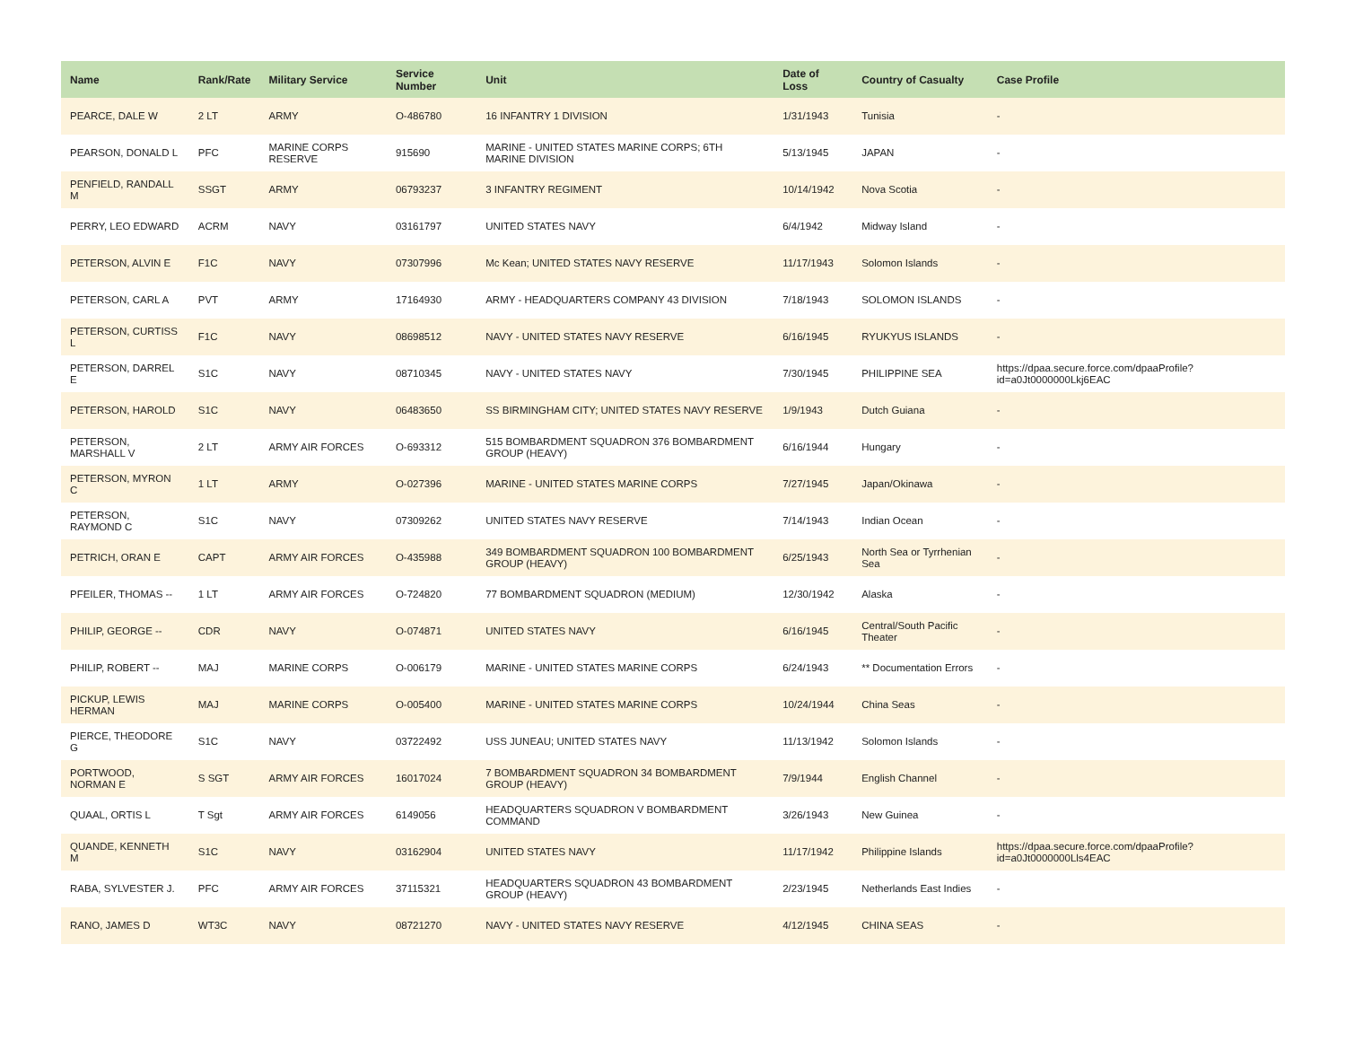| Name | Rank/Rate | Military Service | Service Number | Unit | Date of Loss | Country of Casualty | Case Profile |
| --- | --- | --- | --- | --- | --- | --- | --- |
| PEARCE, DALE W | 2 LT | ARMY | O-486780 | 16 INFANTRY 1 DIVISION | 1/31/1943 | Tunisia | - |
| PEARSON, DONALD L | PFC | MARINE CORPS RESERVE | 915690 | MARINE - UNITED STATES MARINE CORPS; 6TH MARINE DIVISION | 5/13/1945 | JAPAN | - |
| PENFIELD, RANDALL M | SSGT | ARMY | 06793237 | 3 INFANTRY REGIMENT | 10/14/1942 | Nova Scotia | - |
| PERRY, LEO EDWARD | ACRM | NAVY | 03161797 | UNITED STATES NAVY | 6/4/1942 | Midway Island | - |
| PETERSON, ALVIN E | F1C | NAVY | 07307996 | Mc Kean; UNITED STATES NAVY RESERVE | 11/17/1943 | Solomon Islands | - |
| PETERSON, CARL A | PVT | ARMY | 17164930 | ARMY - HEADQUARTERS COMPANY 43 DIVISION | 7/18/1943 | SOLOMON ISLANDS | - |
| PETERSON, CURTISS L | F1C | NAVY | 08698512 | NAVY - UNITED STATES NAVY RESERVE | 6/16/1945 | RYUKYUS ISLANDS | - |
| PETERSON, DARREL E | S1C | NAVY | 08710345 | NAVY - UNITED STATES NAVY | 7/30/1945 | PHILIPPINE SEA | https://dpaa.secure.force.com/dpaaProfile?id=a0Jt0000000Lkj6EAC |
| PETERSON, HAROLD | S1C | NAVY | 06483650 | SS BIRMINGHAM CITY; UNITED STATES NAVY RESERVE | 1/9/1943 | Dutch Guiana | - |
| PETERSON, MARSHALL V | 2 LT | ARMY AIR FORCES | O-693312 | 515 BOMBARDMENT SQUADRON 376 BOMBARDMENT GROUP (HEAVY) | 6/16/1944 | Hungary | - |
| PETERSON, MYRON C | 1 LT | ARMY | O-027396 | MARINE - UNITED STATES MARINE CORPS | 7/27/1945 | Japan/Okinawa | - |
| PETERSON, RAYMOND C | S1C | NAVY | 07309262 | UNITED STATES NAVY RESERVE | 7/14/1943 | Indian Ocean | - |
| PETRICH, ORAN E | CAPT | ARMY AIR FORCES | O-435988 | 349 BOMBARDMENT SQUADRON 100 BOMBARDMENT GROUP (HEAVY) | 6/25/1943 | North Sea or Tyrrhenian Sea | - |
| PFEILER, THOMAS -- | 1 LT | ARMY AIR FORCES | O-724820 | 77 BOMBARDMENT SQUADRON (MEDIUM) | 12/30/1942 | Alaska | - |
| PHILIP, GEORGE -- | CDR | NAVY | O-074871 | UNITED STATES NAVY | 6/16/1945 | Central/South Pacific Theater | - |
| PHILIP, ROBERT -- | MAJ | MARINE CORPS | O-006179 | MARINE - UNITED STATES MARINE CORPS | 6/24/1943 | ** Documentation Errors | - |
| PICKUP, LEWIS HERMAN | MAJ | MARINE CORPS | O-005400 | MARINE - UNITED STATES MARINE CORPS | 10/24/1944 | China Seas | - |
| PIERCE, THEODORE G | S1C | NAVY | 03722492 | USS JUNEAU; UNITED STATES NAVY | 11/13/1942 | Solomon Islands | - |
| PORTWOOD, NORMAN E | S SGT | ARMY AIR FORCES | 16017024 | 7 BOMBARDMENT SQUADRON 34 BOMBARDMENT GROUP (HEAVY) | 7/9/1944 | English Channel | - |
| QUAAL, ORTIS L | T Sgt | ARMY AIR FORCES | 6149056 | HEADQUARTERS SQUADRON V BOMBARDMENT COMMAND | 3/26/1943 | New Guinea | - |
| QUANDE, KENNETH M | S1C | NAVY | 03162904 | UNITED STATES NAVY | 11/17/1942 | Philippine Islands | https://dpaa.secure.force.com/dpaaProfile?id=a0Jt0000000Lls4EAC |
| RABA, SYLVESTER J. | PFC | ARMY AIR FORCES | 37115321 | HEADQUARTERS SQUADRON 43 BOMBARDMENT GROUP (HEAVY) | 2/23/1945 | Netherlands East Indies | - |
| RANO, JAMES D | WT3C | NAVY | 08721270 | NAVY - UNITED STATES NAVY RESERVE | 4/12/1945 | CHINA SEAS | - |